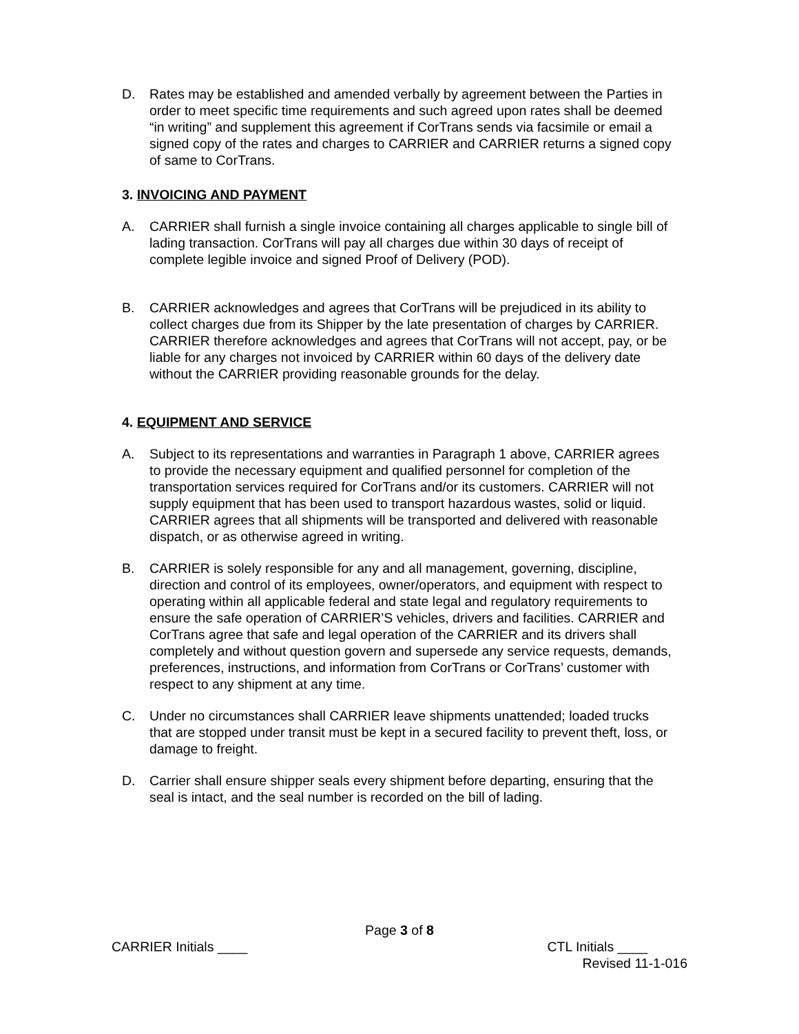D. Rates may be established and amended verbally by agreement between the Parties in order to meet specific time requirements and such agreed upon rates shall be deemed “in writing” and supplement this agreement if CorTrans sends via facsimile or email a signed copy of the rates and charges to CARRIER and CARRIER returns a signed copy of same to CorTrans.
3. INVOICING AND PAYMENT
A. CARRIER shall furnish a single invoice containing all charges applicable to single bill of lading transaction. CorTrans will pay all charges due within 30 days of receipt of complete legible invoice and signed Proof of Delivery (POD).
B. CARRIER acknowledges and agrees that CorTrans will be prejudiced in its ability to collect charges due from its Shipper by the late presentation of charges by CARRIER. CARRIER therefore acknowledges and agrees that CorTrans will not accept, pay, or be liable for any charges not invoiced by CARRIER within 60 days of the delivery date without the CARRIER providing reasonable grounds for the delay.
4. EQUIPMENT AND SERVICE
A. Subject to its representations and warranties in Paragraph 1 above, CARRIER agrees to provide the necessary equipment and qualified personnel for completion of the transportation services required for CorTrans and/or its customers. CARRIER will not supply equipment that has been used to transport hazardous wastes, solid or liquid. CARRIER agrees that all shipments will be transported and delivered with reasonable dispatch, or as otherwise agreed in writing.
B. CARRIER is solely responsible for any and all management, governing, discipline, direction and control of its employees, owner/operators, and equipment with respect to operating within all applicable federal and state legal and regulatory requirements to ensure the safe operation of CARRIER’S vehicles, drivers and facilities. CARRIER and CorTrans agree that safe and legal operation of the CARRIER and its drivers shall completely and without question govern and supersede any service requests, demands, preferences, instructions, and information from CorTrans or CorTrans’ customer with respect to any shipment at any time.
C. Under no circumstances shall CARRIER leave shipments unattended; loaded trucks that are stopped under transit must be kept in a secured facility to prevent theft, loss, or damage to freight.
D. Carrier shall ensure shipper seals every shipment before departing, ensuring that the seal is intact, and the seal number is recorded on the bill of lading.
Page 3 of 8
CARRIER Initials ____ CTL Initials ____
Revised 11-1-016